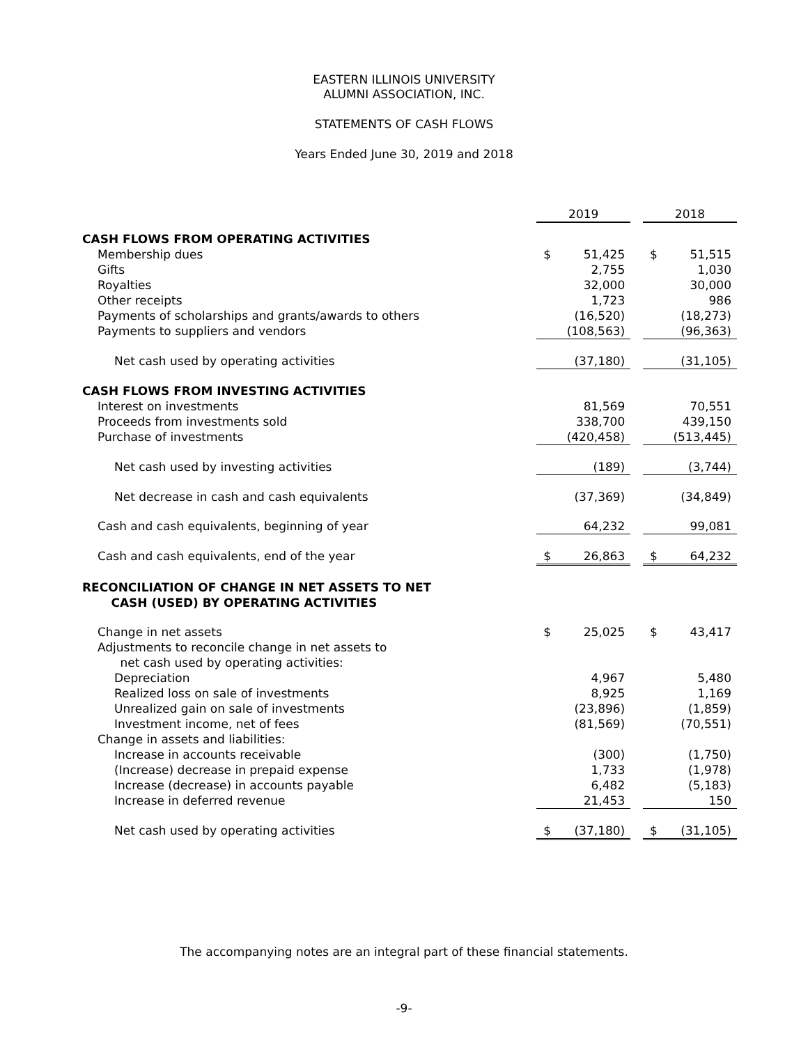EASTERN ILLINOIS UNIVERSITY
ALUMNI ASSOCIATION, INC.
STATEMENTS OF CASH FLOWS
Years Ended June 30, 2019 and 2018
| | 2019 | | | 2018 | |
| CASH FLOWS FROM OPERATING ACTIVITIES | | | | | |
| Membership dues | $ | 51,425 | | $ | 51,515 |
| Gifts | | 2,755 | | | 1,030 |
| Royalties | | 32,000 | | | 30,000 |
| Other receipts | | 1,723 | | | 986 |
| Payments of scholarships and grants/awards to others | | (16,520) | | | (18,273) |
| Payments to suppliers and vendors | | (108,563) | | | (96,363) |
| Net cash used by operating activities | | (37,180) | | | (31,105) |
| CASH FLOWS FROM INVESTING ACTIVITIES | | | | | |
| Interest on investments | | 81,569 | | | 70,551 |
| Proceeds from investments sold | | 338,700 | | | 439,150 |
| Purchase of investments | | (420,458) | | | (513,445) |
| Net cash used by investing activities | | (189) | | | (3,744) |
| Net decrease in cash and cash equivalents | | (37,369) | | | (34,849) |
| Cash and cash equivalents, beginning of year | | 64,232 | | | 99,081 |
| Cash and cash equivalents, end of the year | $ | 26,863 | | $ | 64,232 |
| RECONCILIATION OF CHANGE IN NET ASSETS TO NET CASH (USED) BY OPERATING ACTIVITIES | | | | | |
| Change in net assets | $ | 25,025 | | $ | 43,417 |
| Adjustments to reconcile change in net assets to net cash used by operating activities: | | | | | |
| Depreciation | | 4,967 | | | 5,480 |
| Realized loss on sale of investments | | 8,925 | | | 1,169 |
| Unrealized gain on sale of investments | | (23,896) | | | (1,859) |
| Investment income, net of fees | | (81,569) | | | (70,551) |
| Change in assets and liabilities: | | | | | |
| Increase in accounts receivable | | (300) | | | (1,750) |
| (Increase) decrease in prepaid expense | | 1,733 | | | (1,978) |
| Increase (decrease) in accounts payable | | 6,482 | | | (5,183) |
| Increase in deferred revenue | | 21,453 | | | 150 |
| Net cash used by operating activities | $ | (37,180) | | $ | (31,105) |
The accompanying notes are an integral part of these financial statements.
-9-